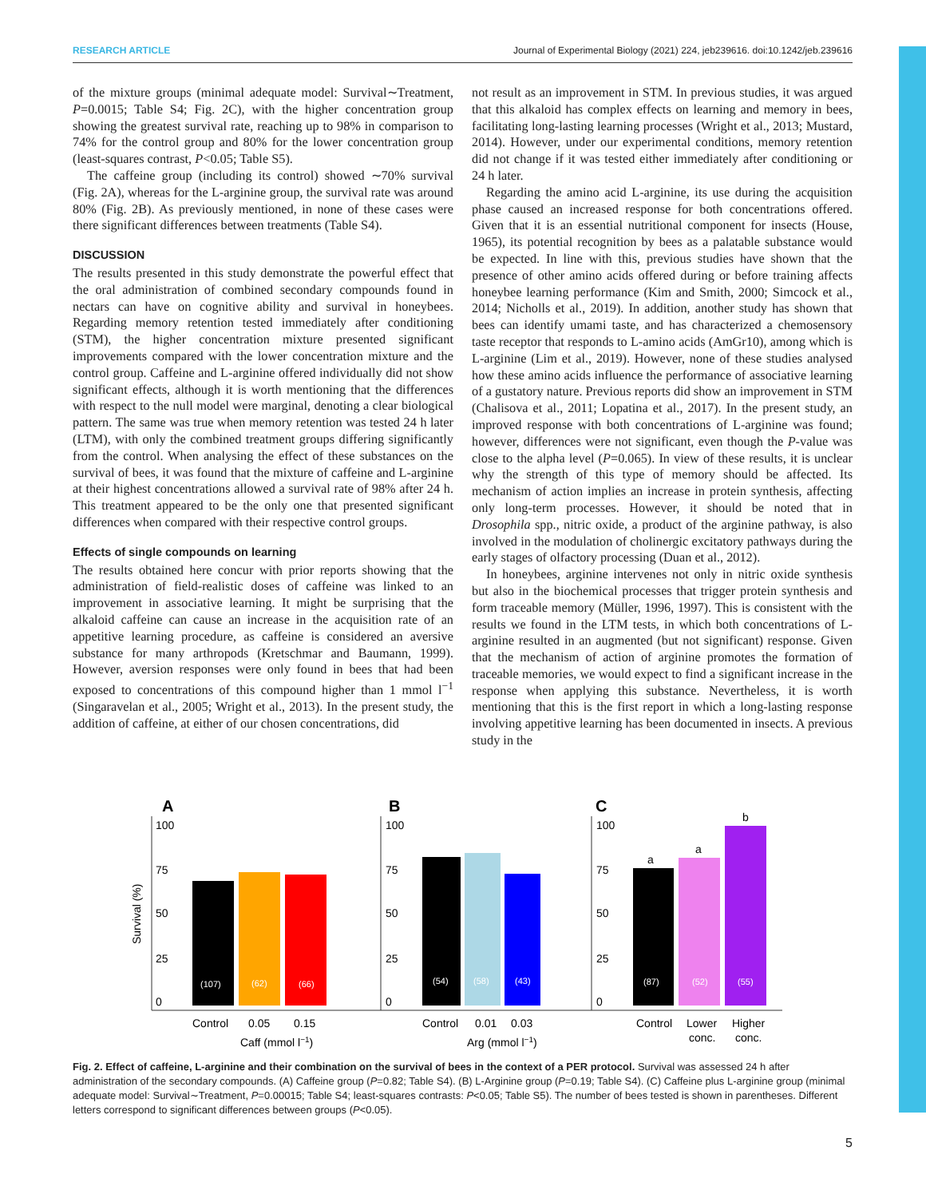RESEARCH ARTICLE Journal of Experimental Biology (2021) 224, jeb239616. doi:10.1242/jeb.239616
of the mixture groups (minimal adequate model: Survival∼Treatment, P=0.0015; Table S4; Fig. 2C), with the higher concentration group showing the greatest survival rate, reaching up to 98% in comparison to 74% for the control group and 80% for the lower concentration group (least-squares contrast, P<0.05; Table S5).
The caffeine group (including its control) showed ∼70% survival (Fig. 2A), whereas for the L-arginine group, the survival rate was around 80% (Fig. 2B). As previously mentioned, in none of these cases were there significant differences between treatments (Table S4).
DISCUSSION
The results presented in this study demonstrate the powerful effect that the oral administration of combined secondary compounds found in nectars can have on cognitive ability and survival in honeybees. Regarding memory retention tested immediately after conditioning (STM), the higher concentration mixture presented significant improvements compared with the lower concentration mixture and the control group. Caffeine and L-arginine offered individually did not show significant effects, although it is worth mentioning that the differences with respect to the null model were marginal, denoting a clear biological pattern. The same was true when memory retention was tested 24 h later (LTM), with only the combined treatment groups differing significantly from the control. When analysing the effect of these substances on the survival of bees, it was found that the mixture of caffeine and L-arginine at their highest concentrations allowed a survival rate of 98% after 24 h. This treatment appeared to be the only one that presented significant differences when compared with their respective control groups.
Effects of single compounds on learning
The results obtained here concur with prior reports showing that the administration of field-realistic doses of caffeine was linked to an improvement in associative learning. It might be surprising that the alkaloid caffeine can cause an increase in the acquisition rate of an appetitive learning procedure, as caffeine is considered an aversive substance for many arthropods (Kretschmar and Baumann, 1999). However, aversion responses were only found in bees that had been exposed to concentrations of this compound higher than 1 mmol l<sup>−1</sup> (Singaravelan et al., 2005; Wright et al., 2013). In the present study, the addition of caffeine, at either of our chosen concentrations, did
not result as an improvement in STM. In previous studies, it was argued that this alkaloid has complex effects on learning and memory in bees, facilitating long-lasting learning processes (Wright et al., 2013; Mustard, 2014). However, under our experimental conditions, memory retention did not change if it was tested either immediately after conditioning or 24 h later.
Regarding the amino acid L-arginine, its use during the acquisition phase caused an increased response for both concentrations offered. Given that it is an essential nutritional component for insects (House, 1965), its potential recognition by bees as a palatable substance would be expected. In line with this, previous studies have shown that the presence of other amino acids offered during or before training affects honeybee learning performance (Kim and Smith, 2000; Simcock et al., 2014; Nicholls et al., 2019). In addition, another study has shown that bees can identify umami taste, and has characterized a chemosensory taste receptor that responds to L-amino acids (AmGr10), among which is L-arginine (Lim et al., 2019). However, none of these studies analysed how these amino acids influence the performance of associative learning of a gustatory nature. Previous reports did show an improvement in STM (Chalisova et al., 2011; Lopatina et al., 2017). In the present study, an improved response with both concentrations of L-arginine was found; however, differences were not significant, even though the P-value was close to the alpha level (P=0.065). In view of these results, it is unclear why the strength of this type of memory should be affected. Its mechanism of action implies an increase in protein synthesis, affecting only long-term processes. However, it should be noted that in Drosophila spp., nitric oxide, a product of the arginine pathway, is also involved in the modulation of cholinergic excitatory pathways during the early stages of olfactory processing (Duan et al., 2012).
In honeybees, arginine intervenes not only in nitric oxide synthesis but also in the biochemical processes that trigger protein synthesis and form traceable memory (Müller, 1996, 1997). This is consistent with the results we found in the LTM tests, in which both concentrations of L-arginine resulted in an augmented (but not significant) response. Given that the mechanism of action of arginine promotes the formation of traceable memories, we would expect to find a significant increase in the response when applying this substance. Nevertheless, it is worth mentioning that this is the first report in which a long-lasting response involving appetitive learning has been documented in insects. A previous study in the
A
B
C
Survival (%)
100
75
50
25
0
100
75
50
25
0
100
75
50
25
0
(107)
(62)
(66)
(54)
(58)
(43)
(87)
(52)
(55)
a
a
b
Control
0.05
0.15
Control
0.01
0.03
Control
Lower
Higher
conc.
conc.
Caff (mmol l−1)
Arg (mmol l−1)
Fig. 2. Effect of caffeine, L-arginine and their combination on the survival of bees in the context of a PER protocol. Survival was assessed 24 h after administration of the secondary compounds. (A) Caffeine group (P=0.82; Table S4). (B) L-Arginine group (P=0.19; Table S4). (C) Caffeine plus L-arginine group (minimal adequate model: Survival∼Treatment, P=0.00015; Table S4; least-squares contrasts: P<0.05; Table S5). The number of bees tested is shown in parentheses. Different letters correspond to significant differences between groups (P<0.05).
5